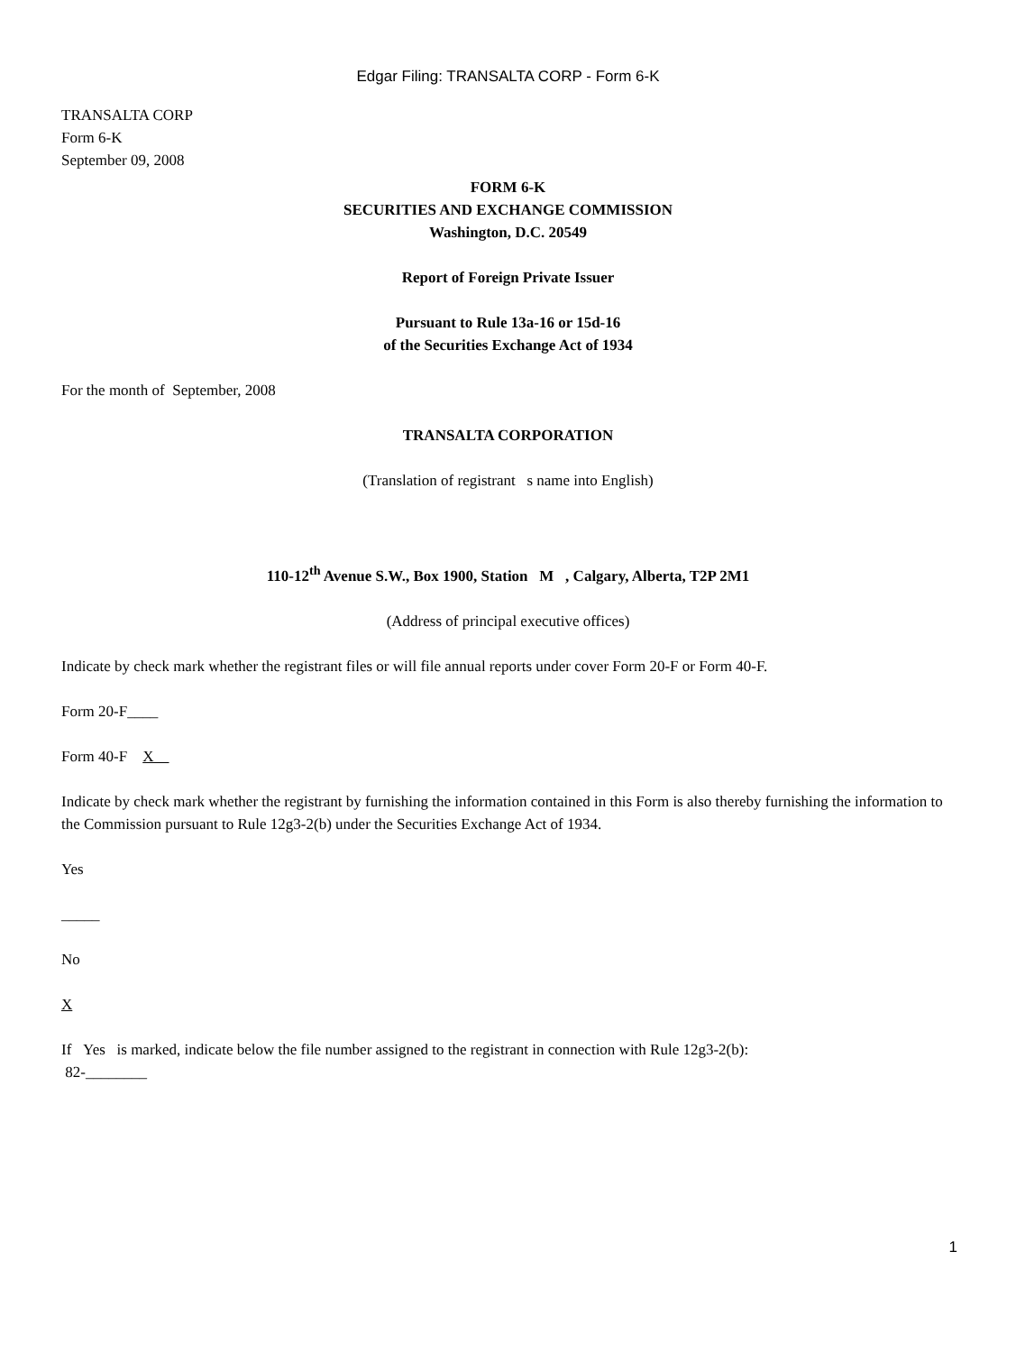Edgar Filing: TRANSALTA CORP - Form 6-K
TRANSALTA CORP
Form 6-K
September 09, 2008
FORM 6-K
SECURITIES AND EXCHANGE COMMISSION
Washington, D.C. 20549
Report of Foreign Private Issuer
Pursuant to Rule 13a-16 or 15d-16
of the Securities Exchange Act of 1934
For the month of September, 2008
TRANSALTA CORPORATION
(Translation of registrant s name into English)
110-12<sup>th</sup> Avenue S.W., Box 1900, Station M , Calgary, Alberta, T2P 2M1
(Address of principal executive offices)
Indicate by check mark whether the registrant files or will file annual reports under cover Form 20-F or Form 40-F.
Form 20-F____
Form 40-F X
Indicate by check mark whether the registrant by furnishing the information contained in this Form is also thereby furnishing the information to the Commission pursuant to Rule 12g3-2(b) under the Securities Exchange Act of 1934.
Yes
_____
No
X
If Yes is marked, indicate below the file number assigned to the registrant in connection with Rule 12g3-2(b):
82-________
1